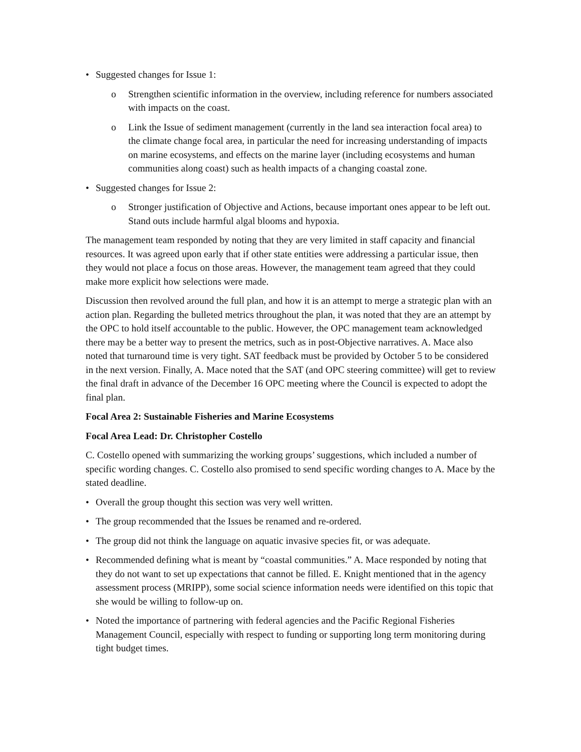• Suggested changes for Issue 1:
o Strengthen scientific information in the overview, including reference for numbers associated with impacts on the coast.
o Link the Issue of sediment management (currently in the land sea interaction focal area) to the climate change focal area, in particular the need for increasing understanding of impacts on marine ecosystems, and effects on the marine layer (including ecosystems and human communities along coast) such as health impacts of a changing coastal zone.
• Suggested changes for Issue 2:
o Stronger justification of Objective and Actions, because important ones appear to be left out. Stand outs include harmful algal blooms and hypoxia.
The management team responded by noting that they are very limited in staff capacity and financial resources. It was agreed upon early that if other state entities were addressing a particular issue, then they would not place a focus on those areas. However, the management team agreed that they could make more explicit how selections were made.
Discussion then revolved around the full plan, and how it is an attempt to merge a strategic plan with an action plan. Regarding the bulleted metrics throughout the plan, it was noted that they are an attempt by the OPC to hold itself accountable to the public. However, the OPC management team acknowledged there may be a better way to present the metrics, such as in post-Objective narratives. A. Mace also noted that turnaround time is very tight. SAT feedback must be provided by October 5 to be considered in the next version. Finally, A. Mace noted that the SAT (and OPC steering committee) will get to review the final draft in advance of the December 16 OPC meeting where the Council is expected to adopt the final plan.
Focal Area 2: Sustainable Fisheries and Marine Ecosystems
Focal Area Lead: Dr. Christopher Costello
C. Costello opened with summarizing the working groups’ suggestions, which included a number of specific wording changes. C. Costello also promised to send specific wording changes to A. Mace by the stated deadline.
• Overall the group thought this section was very well written.
• The group recommended that the Issues be renamed and re-ordered.
• The group did not think the language on aquatic invasive species fit, or was adequate.
• Recommended defining what is meant by “coastal communities.” A. Mace responded by noting that they do not want to set up expectations that cannot be filled. E. Knight mentioned that in the agency assessment process (MRIPP), some social science information needs were identified on this topic that she would be willing to follow-up on.
• Noted the importance of partnering with federal agencies and the Pacific Regional Fisheries Management Council, especially with respect to funding or supporting long term monitoring during tight budget times.